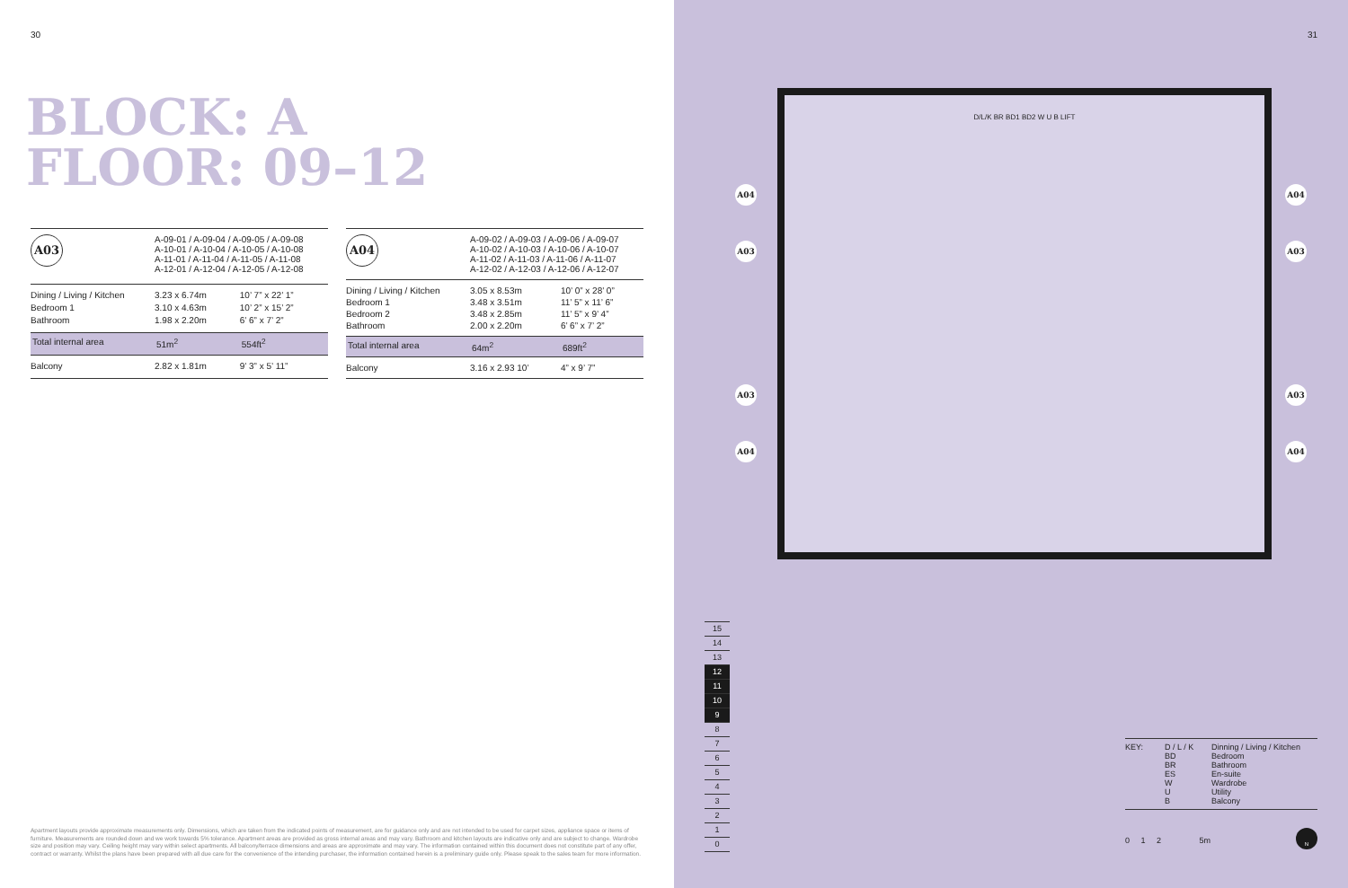30
BLOCK: A
FLOOR: 09–12
| A03 | A-09-01 / A-09-04 / A-09-05 / A-09-08 A-10-01 / A-10-04 / A-10-05 / A-10-08 A-11-01 / A-11-04 / A-11-05 / A-11-08 A-12-01 / A-12-04 / A-12-05 / A-12-08 | |
| Dining / Living / Kitchen | 3.23 x 6.74m | 10’ 7” x 22’ 1” |
| Bedroom 1 | 3.10 x 4.63m | 10’ 2” x 15’ 2” |
| Bathroom | 1.98 x 2.20m | 6’ 6” x 7’ 2” |
| Total internal area | 51m<sup>2</sup> | 554ft<sup>2</sup> |
| Balcony | 2.82 x 1.81m | 9’ 3” x 5’ 11” |
| A04 | A-09-02 / A-09-03 / A-09-06 / A-09-07 A-10-02 / A-10-03 / A-10-06 / A-10-07 A-11-02 / A-11-03 / A-11-06 / A-11-07 A-12-02 / A-12-03 / A-12-06 / A-12-07 | |
| Dining / Living / Kitchen | 3.05 x 8.53m | 10’ 0” x 28’ 0” |
| Bedroom 1 | 3.48 x 3.51m | 11’ 5” x 11’ 6” |
| Bedroom 2 | 3.48 x 2.85m | 11’ 5” x 9’ 4” |
| Bathroom | 2.00 x 2.20m | 6’ 6” x 7’ 2” |
| Total internal area | 64m<sup>2</sup> | 689ft<sup>2</sup> |
| Balcony | 3.16 x 2.93 10’ | 4” x 9’ 7” |
Apartment layouts provide approximate measurements only. Dimensions, which are taken from the indicated points of measurement, are for guidance only and are not intended to be used for carpet sizes, appliance space or items of furniture. Measurements are rounded down and we work towards 5% tolerance. Apartment areas are provided as gross internal areas and may vary. Bathroom and kitchen layouts are indicative only and are subject to change. Wardrobe size and position may vary. Ceiling height may vary within select apartments. All balcony/terrace dimensions and areas are approximate and may vary. The information contained within this document does not constitute part of any offer, contract or warranty. Whilst the plans have been prepared with all due care for the convenience of the intending purchaser, the information contained herein is a preliminary guide only. Please speak to the sales team for more information.
31
D/L/K BR BD1 BD2 W U B LIFT
A04
A03
A03
A04
A04
A03
A03
A04
15
14
13
12
11
10
9
8
7
6
5
4
3
2
1
0
| KEY: | D / L / K | Dinning / Living / Kitchen |
| | BD | Bedroom |
| | BR | Bathroom |
| | ES | En-suite |
| | W | Wardrobe |
| | U | Utility |
| | B | Balcony |
0 1 2 5m
N